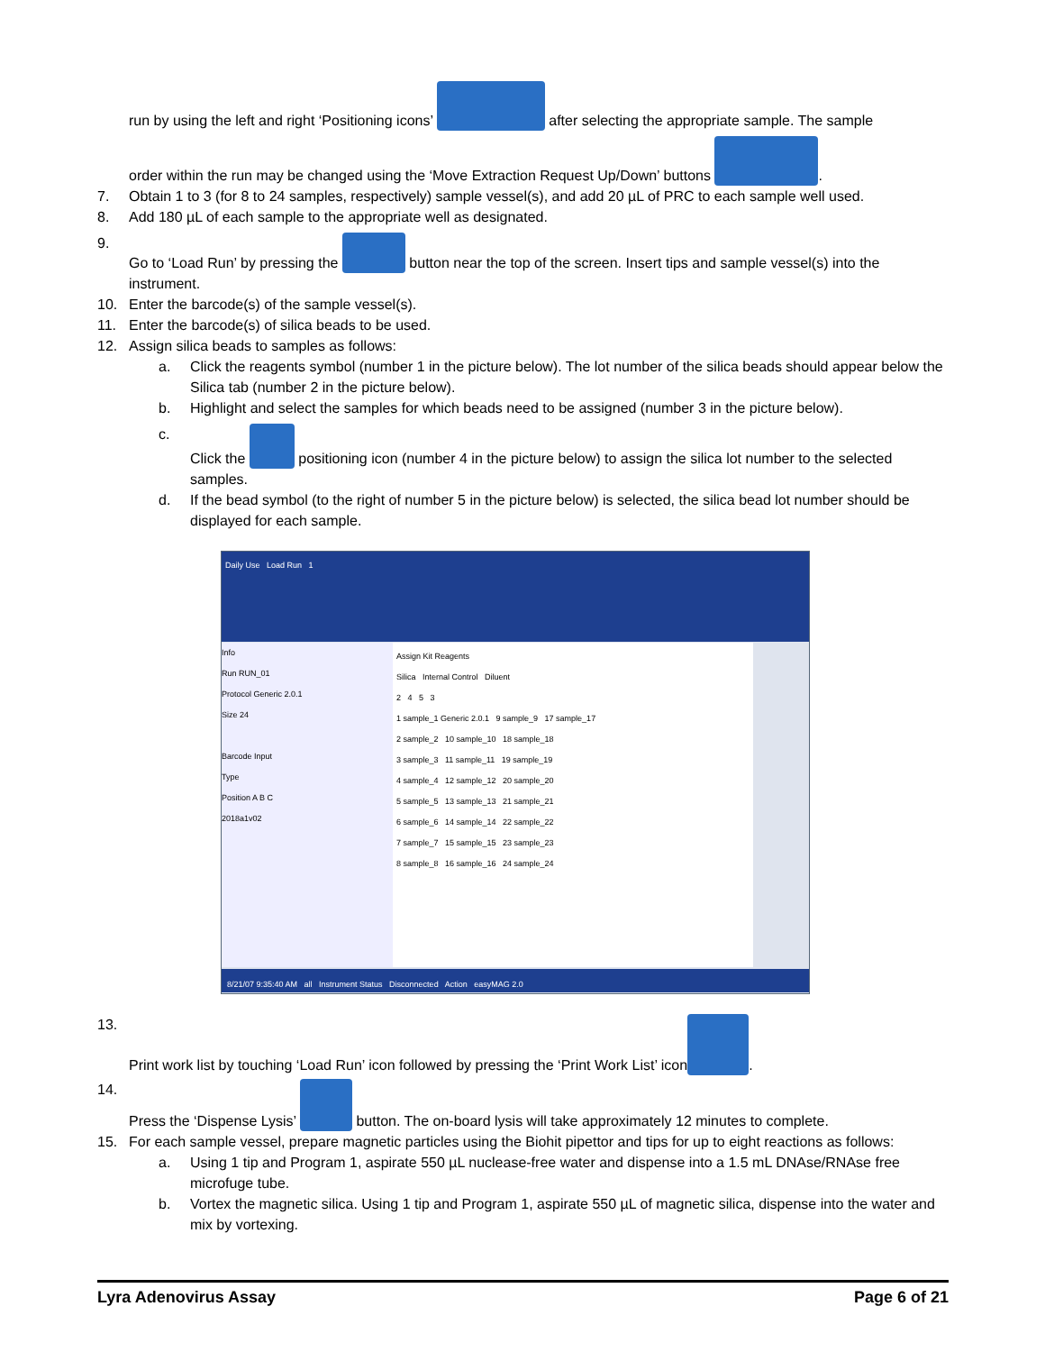run by using the left and right ‘Positioning icons’ after selecting the appropriate sample. The sample
order within the run may be changed using the ‘Move Extraction Request Up/Down’ buttons .
7. Obtain 1 to 3 (for 8 to 24 samples, respectively) sample vessel(s), and add 20 µL of PRC to each sample well used.
8. Add 180 µL of each sample to the appropriate well as designated.
9. Go to ‘Load Run’ by pressing the button near the top of the screen. Insert tips and sample vessel(s) into the instrument.
10. Enter the barcode(s) of the sample vessel(s).
11. Enter the barcode(s) of silica beads to be used.
12. Assign silica beads to samples as follows:
a. Click the reagents symbol (number 1 in the picture below). The lot number of the silica beads should appear below the Silica tab (number 2 in the picture below).
b. Highlight and select the samples for which beads need to be assigned (number 3 in the picture below).
c. Click the positioning icon (number 4 in the picture below) to assign the silica lot number to the selected samples.
d. If the bead symbol (to the right of number 5 in the picture below) is selected, the silica bead lot number should be displayed for each sample.
Daily Use Load Run 1
Info
Run RUN_01
Protocol Generic 2.0.1
Size 24
Barcode Input
Type
Position A B C
2018a1v02
Assign Kit Reagents
Silica Internal Control Diluent
2 4 5 3
1 sample_1 Generic 2.0.1 9 sample_9 17 sample_17
2 sample_2 10 sample_10 18 sample_18
3 sample_3 11 sample_11 19 sample_19
4 sample_4 12 sample_12 20 sample_20
5 sample_5 13 sample_13 21 sample_21
6 sample_6 14 sample_14 22 sample_22
7 sample_7 15 sample_15 23 sample_23
8 sample_8 16 sample_16 24 sample_24
8/21/07 9:35:40 AM all Instrument Status Disconnected Action easyMAG 2.0
13. Print work list by touching ‘Load Run’ icon followed by pressing the ‘Print Work List’ icon .
14. Press the ‘Dispense Lysis’ button. The on-board lysis will take approximately 12 minutes to complete.
15. For each sample vessel, prepare magnetic particles using the Biohit pipettor and tips for up to eight reactions as follows:
a. Using 1 tip and Program 1, aspirate 550 µL nuclease-free water and dispense into a 1.5 mL DNAse/RNAse free microfuge tube.
b. Vortex the magnetic silica. Using 1 tip and Program 1, aspirate 550 µL of magnetic silica, dispense into the water and mix by vortexing.
Lyra Adenovirus Assay Page 6 of 21